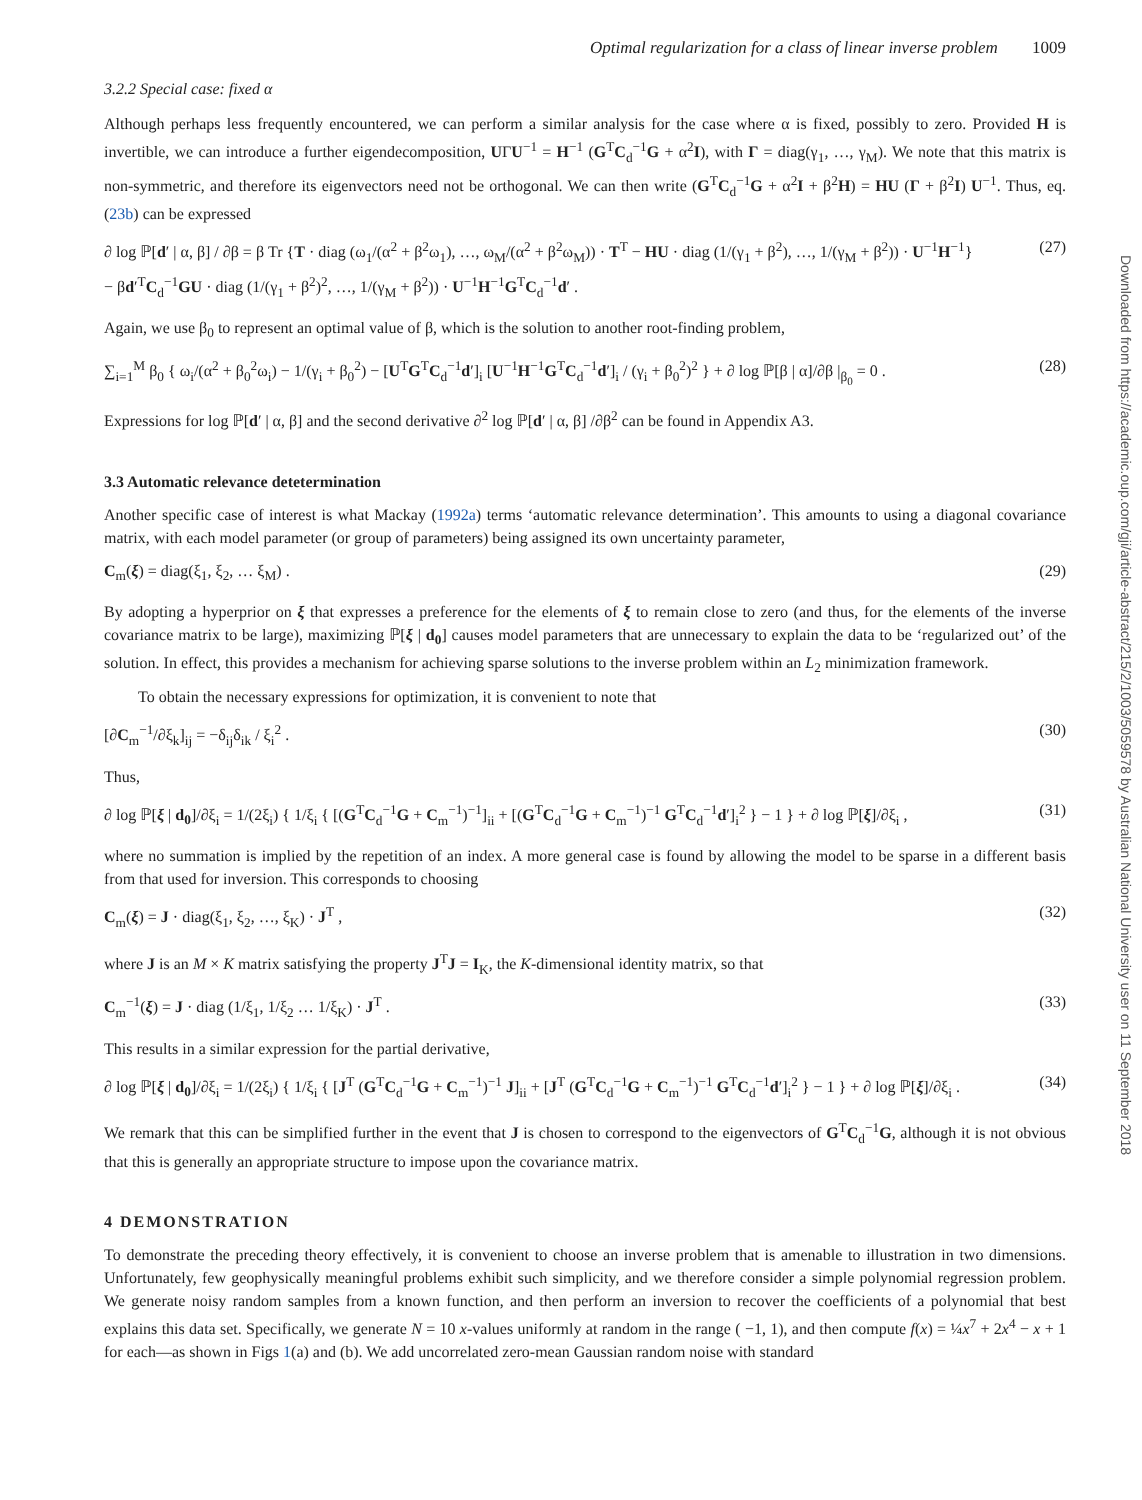Downloaded from https://academic.oup.com/gji/article-abstract/215/2/1003/5059578 by Australian National University user on 11 September 2018
Optimal regularization for a class of linear inverse problem 1009
3.2.2 Special case: fixed α
Although perhaps less frequently encountered, we can perform a similar analysis for the case where α is fixed, possibly to zero. Provided H is invertible, we can introduce a further eigendecomposition, UΓU<sup>−1</sup> = H<sup>−1</sup> (G<sup>T</sup>C<sub>d</sub><sup>−1</sup>G + α<sup>2</sup>I), with Γ = diag(γ<sub>1</sub>, …, γ<sub>M</sub>). We note that this matrix is non-symmetric, and therefore its eigenvectors need not be orthogonal. We can then write (G<sup>T</sup>C<sub>d</sub><sup>−1</sup>G + α<sup>2</sup>I + β<sup>2</sup>H) = HU (Γ + β<sup>2</sup>I) U<sup>−1</sup>. Thus, eq. (23b) can be expressed
∂ log ℙ[d′ | α, β] / ∂β = β Tr {T · diag (ω<sub>1</sub>/(α<sup>2</sup> + β<sup>2</sup>ω<sub>1</sub>), …, ω<sub>M</sub>/(α<sup>2</sup> + β<sup>2</sup>ω<sub>M</sub>)) · T<sup>T</sup> − HU · diag (1/(γ<sub>1</sub> + β<sup>2</sup>), …, 1/(γ<sub>M</sub> + β<sup>2</sup>)) · U<sup>−1</sup>H<sup>−1</sup>}
− βd′<sup>T</sup>C<sub>d</sub><sup>−1</sup>GU · diag (1/(γ<sub>1</sub> + β<sup>2</sup>)<sup>2</sup>, …, 1/(γ<sub>M</sub> + β<sup>2</sup>)) · U<sup>−1</sup>H<sup>−1</sup>G<sup>T</sup>C<sub>d</sub><sup>−1</sup>d′ . (27)
Again, we use β<sub>0</sub> to represent an optimal value of β, which is the solution to another root-finding problem,
∑<sub>i=1</sub><sup>M</sup> β<sub>0</sub> { ω<sub>i</sub>/(α<sup>2</sup> + β<sub>0</sub><sup>2</sup>ω<sub>i</sub>) − 1/(γ<sub>i</sub> + β<sub>0</sub><sup>2</sup>) − [U<sup>T</sup>G<sup>T</sup>C<sub>d</sub><sup>−1</sup>d′]<sub>i</sub> [U<sup>−1</sup>H<sup>−1</sup>G<sup>T</sup>C<sub>d</sub><sup>−1</sup>d′]<sub>i</sub> / (γ<sub>i</sub> + β<sub>0</sub><sup>2</sup>)<sup>2</sup> } + ∂ log ℙ[β | α]/∂β |<sub>β<sub>0</sub></sub> = 0 . (28)
Expressions for log ℙ[d′ | α, β] and the second derivative ∂<sup>2</sup> log ℙ[d′ | α, β] /∂β<sup>2</sup> can be found in Appendix A3.
3.3 Automatic relevance detetermination
Another specific case of interest is what Mackay (1992a) terms ‘automatic relevance determination’. This amounts to using a diagonal covariance matrix, with each model parameter (or group of parameters) being assigned its own uncertainty parameter,
C<sub>m</sub>(ξ) = diag(ξ<sub>1</sub>, ξ<sub>2</sub>, … ξ<sub>M</sub>) . (29)
By adopting a hyperprior on ξ that expresses a preference for the elements of ξ to remain close to zero (and thus, for the elements of the inverse covariance matrix to be large), maximizing ℙ[ξ | d<sub>0</sub>] causes model parameters that are unnecessary to explain the data to be ‘regularized out’ of the solution. In effect, this provides a mechanism for achieving sparse solutions to the inverse problem within an L<sub>2</sub> minimization framework.
To obtain the necessary expressions for optimization, it is convenient to note that
[∂C<sub>m</sub><sup>−1</sup>/∂ξ<sub>k</sub>]<sub>ij</sub> = −δ<sub>ij</sub>δ<sub>ik</sub> / ξ<sub>i</sub><sup>2</sup> . (30)
Thus,
∂ log ℙ[ξ | d<sub>0</sub>]/∂ξ<sub>i</sub> = 1/(2ξ<sub>i</sub>) { 1/ξ<sub>i</sub> { [(G<sup>T</sup>C<sub>d</sub><sup>−1</sup>G + C<sub>m</sub><sup>−1</sup>)<sup>−1</sup>]<sub>ii</sub> + [(G<sup>T</sup>C<sub>d</sub><sup>−1</sup>G + C<sub>m</sub><sup>−1</sup>)<sup>−1</sup> G<sup>T</sup>C<sub>d</sub><sup>−1</sup>d′]<sub>i</sub><sup>2</sup> } − 1 } + ∂ log ℙ[ξ]/∂ξ<sub>i</sub> , (31)
where no summation is implied by the repetition of an index. A more general case is found by allowing the model to be sparse in a different basis from that used for inversion. This corresponds to choosing
C<sub>m</sub>(ξ) = J · diag(ξ<sub>1</sub>, ξ<sub>2</sub>, …, ξ<sub>K</sub>) · J<sup>T</sup> , (32)
where J is an M × K matrix satisfying the property J<sup>T</sup>J = I<sub>K</sub>, the K-dimensional identity matrix, so that
C<sub>m</sub><sup>−1</sup>(ξ) = J · diag (1/ξ<sub>1</sub>, 1/ξ<sub>2</sub> … 1/ξ<sub>K</sub>) · J<sup>T</sup> . (33)
This results in a similar expression for the partial derivative,
∂ log ℙ[ξ | d<sub>0</sub>]/∂ξ<sub>i</sub> = 1/(2ξ<sub>i</sub>) { 1/ξ<sub>i</sub> { [J<sup>T</sup> (G<sup>T</sup>C<sub>d</sub><sup>−1</sup>G + C<sub>m</sub><sup>−1</sup>)<sup>−1</sup> J]<sub>ii</sub> + [J<sup>T</sup> (G<sup>T</sup>C<sub>d</sub><sup>−1</sup>G + C<sub>m</sub><sup>−1</sup>)<sup>−1</sup> G<sup>T</sup>C<sub>d</sub><sup>−1</sup>d′]<sub>i</sub><sup>2</sup> } − 1 } + ∂ log ℙ[ξ]/∂ξ<sub>i</sub> . (34)
We remark that this can be simplified further in the event that J is chosen to correspond to the eigenvectors of G<sup>T</sup>C<sub>d</sub><sup>−1</sup>G, although it is not obvious that this is generally an appropriate structure to impose upon the covariance matrix.
4 DEMONSTRATION
To demonstrate the preceding theory effectively, it is convenient to choose an inverse problem that is amenable to illustration in two dimensions. Unfortunately, few geophysically meaningful problems exhibit such simplicity, and we therefore consider a simple polynomial regression problem. We generate noisy random samples from a known function, and then perform an inversion to recover the coefficients of a polynomial that best explains this data set. Specifically, we generate N = 10 x-values uniformly at random in the range ( −1, 1), and then compute f(x) = ¼x<sup>7</sup> + 2x<sup>4</sup> − x + 1 for each—as shown in Figs 1(a) and (b). We add uncorrelated zero-mean Gaussian random noise with standard